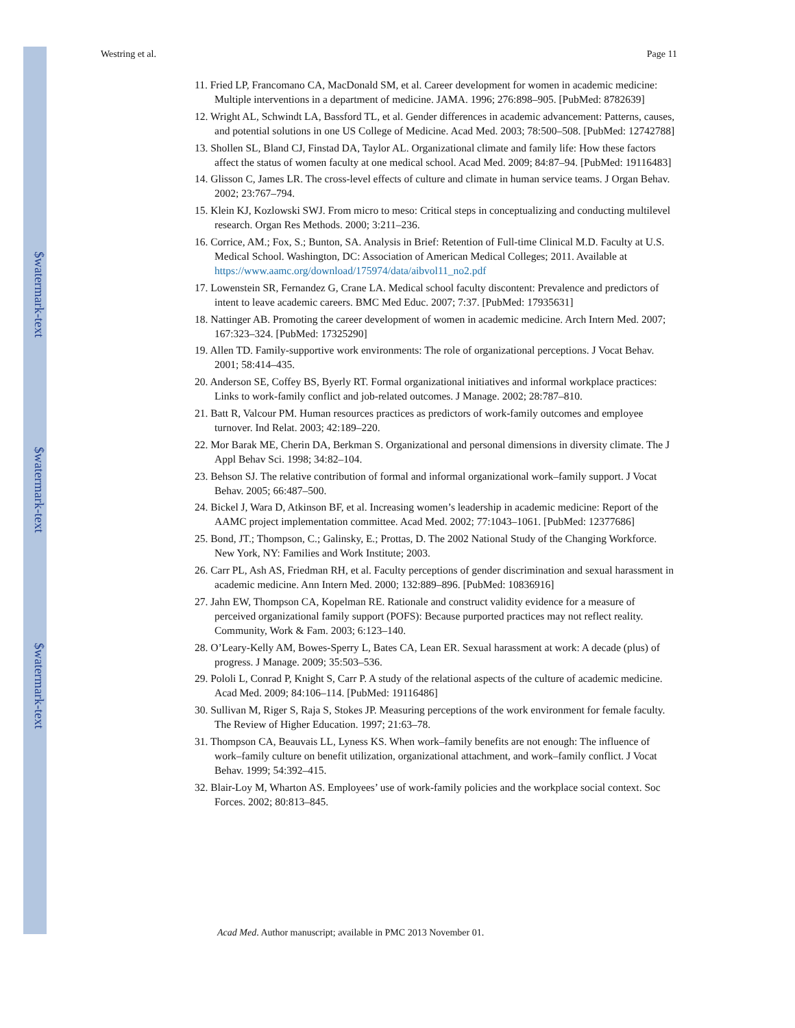$watermark-text
$watermark-text
$watermark-text
Westring et al. Page 11
11. Fried LP, Francomano CA, MacDonald SM, et al. Career development for women in academic medicine: Multiple interventions in a department of medicine. JAMA. 1996; 276:898–905. [PubMed: 8782639]
12. Wright AL, Schwindt LA, Bassford TL, et al. Gender differences in academic advancement: Patterns, causes, and potential solutions in one US College of Medicine. Acad Med. 2003; 78:500–508. [PubMed: 12742788]
13. Shollen SL, Bland CJ, Finstad DA, Taylor AL. Organizational climate and family life: How these factors affect the status of women faculty at one medical school. Acad Med. 2009; 84:87–94. [PubMed: 19116483]
14. Glisson C, James LR. The cross-level effects of culture and climate in human service teams. J Organ Behav. 2002; 23:767–794.
15. Klein KJ, Kozlowski SWJ. From micro to meso: Critical steps in conceptualizing and conducting multilevel research. Organ Res Methods. 2000; 3:211–236.
16. Corrice, AM.; Fox, S.; Bunton, SA. Analysis in Brief: Retention of Full-time Clinical M.D. Faculty at U.S. Medical School. Washington, DC: Association of American Medical Colleges; 2011. Available at https://www.aamc.org/download/175974/data/aibvol11_no2.pdf
17. Lowenstein SR, Fernandez G, Crane LA. Medical school faculty discontent: Prevalence and predictors of intent to leave academic careers. BMC Med Educ. 2007; 7:37. [PubMed: 17935631]
18. Nattinger AB. Promoting the career development of women in academic medicine. Arch Intern Med. 2007; 167:323–324. [PubMed: 17325290]
19. Allen TD. Family-supportive work environments: The role of organizational perceptions. J Vocat Behav. 2001; 58:414–435.
20. Anderson SE, Coffey BS, Byerly RT. Formal organizational initiatives and informal workplace practices: Links to work-family conflict and job-related outcomes. J Manage. 2002; 28:787–810.
21. Batt R, Valcour PM. Human resources practices as predictors of work-family outcomes and employee turnover. Ind Relat. 2003; 42:189–220.
22. Mor Barak ME, Cherin DA, Berkman S. Organizational and personal dimensions in diversity climate. The J Appl Behav Sci. 1998; 34:82–104.
23. Behson SJ. The relative contribution of formal and informal organizational work–family support. J Vocat Behav. 2005; 66:487–500.
24. Bickel J, Wara D, Atkinson BF, et al. Increasing women’s leadership in academic medicine: Report of the AAMC project implementation committee. Acad Med. 2002; 77:1043–1061. [PubMed: 12377686]
25. Bond, JT.; Thompson, C.; Galinsky, E.; Prottas, D. The 2002 National Study of the Changing Workforce. New York, NY: Families and Work Institute; 2003.
26. Carr PL, Ash AS, Friedman RH, et al. Faculty perceptions of gender discrimination and sexual harassment in academic medicine. Ann Intern Med. 2000; 132:889–896. [PubMed: 10836916]
27. Jahn EW, Thompson CA, Kopelman RE. Rationale and construct validity evidence for a measure of perceived organizational family support (POFS): Because purported practices may not reflect reality. Community, Work & Fam. 2003; 6:123–140.
28. O’Leary-Kelly AM, Bowes-Sperry L, Bates CA, Lean ER. Sexual harassment at work: A decade (plus) of progress. J Manage. 2009; 35:503–536.
29. Pololi L, Conrad P, Knight S, Carr P. A study of the relational aspects of the culture of academic medicine. Acad Med. 2009; 84:106–114. [PubMed: 19116486]
30. Sullivan M, Riger S, Raja S, Stokes JP. Measuring perceptions of the work environment for female faculty. The Review of Higher Education. 1997; 21:63–78.
31. Thompson CA, Beauvais LL, Lyness KS. When work–family benefits are not enough: The influence of work–family culture on benefit utilization, organizational attachment, and work–family conflict. J Vocat Behav. 1999; 54:392–415.
32. Blair-Loy M, Wharton AS. Employees’ use of work-family policies and the workplace social context. Soc Forces. 2002; 80:813–845.
Acad Med. Author manuscript; available in PMC 2013 November 01.